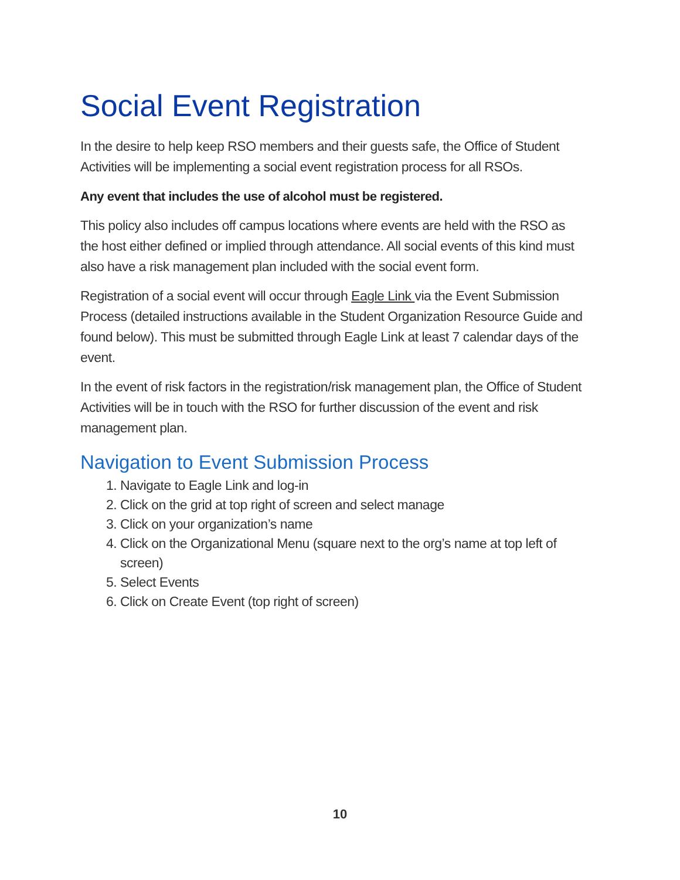Social Event Registration
In the desire to help keep RSO members and their guests safe, the Office of Student Activities will be implementing a social event registration process for all RSOs.
Any event that includes the use of alcohol must be registered.
This policy also includes off campus locations where events are held with the RSO as the host either defined or implied through attendance. All social events of this kind must also have a risk management plan included with the social event form.
Registration of a social event will occur through Eagle Link via the Event Submission Process (detailed instructions available in the Student Organization Resource Guide and found below). This must be submitted through Eagle Link at least 7 calendar days of the event.
In the event of risk factors in the registration/risk management plan, the Office of Student Activities will be in touch with the RSO for further discussion of the event and risk management plan.
Navigation to Event Submission Process
1. Navigate to Eagle Link and log-in
2. Click on the grid at top right of screen and select manage
3. Click on your organization’s name
4. Click on the Organizational Menu (square next to the org’s name at top left of screen)
5. Select Events
6. Click on Create Event (top right of screen)
10